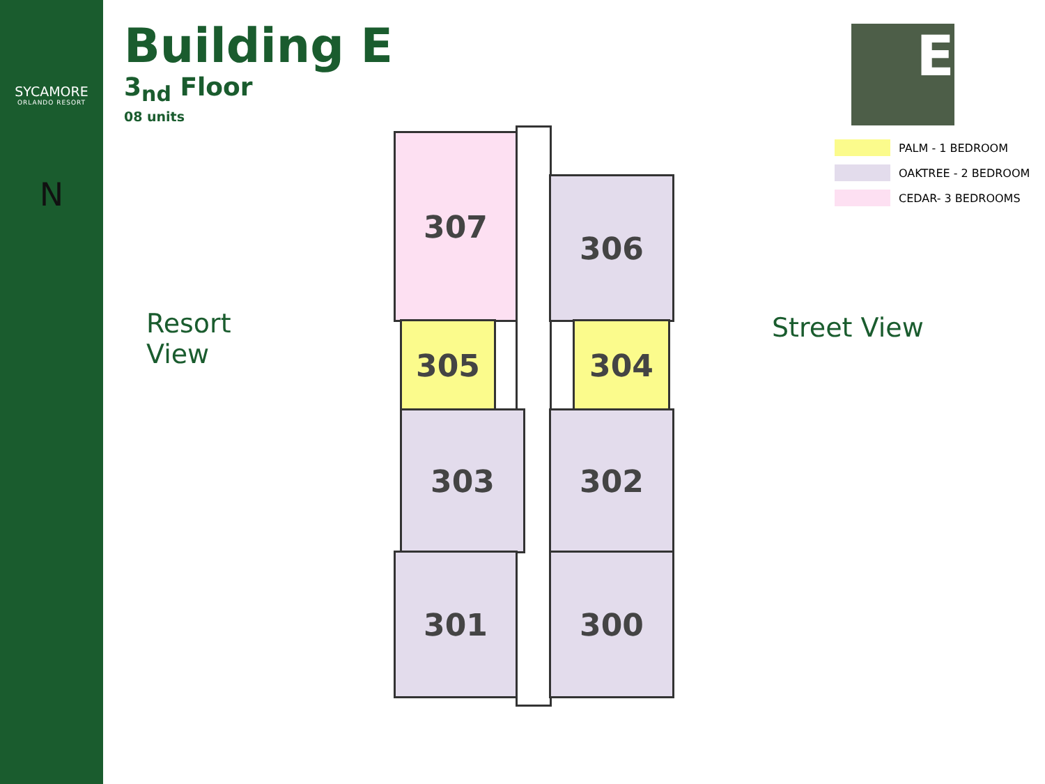SYCAMORE
ORLANDO RESORT
N
Building E
3<sub>nd</sub> Floor
08 units
E
PALM - 1 BEDROOM
OAKTREE - 2 BEDROOM
CEDAR- 3 BEDROOMS
Resort
View
Street View
307
306
305 304
303 302
301 300